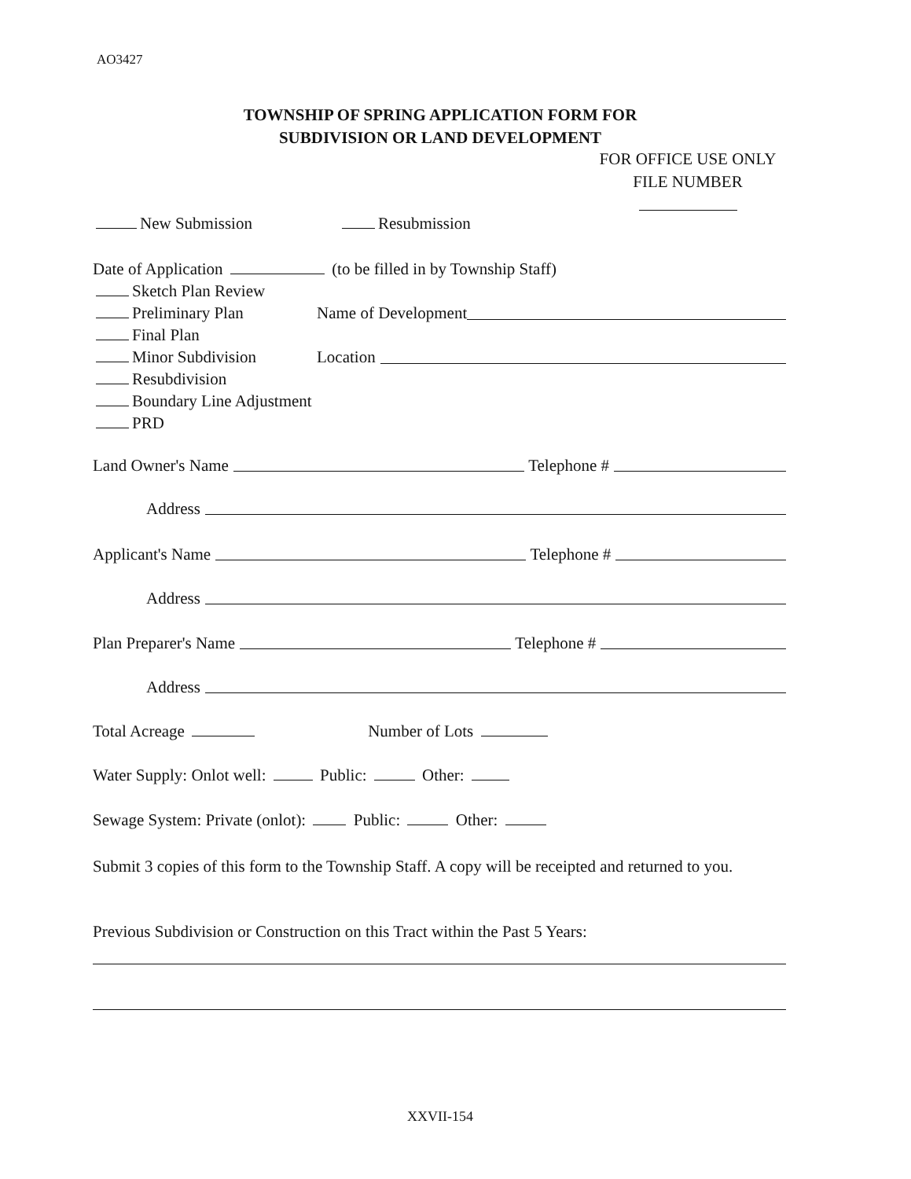AO3427
TOWNSHIP OF SPRING APPLICATION FORM FOR
SUBDIVISION OR LAND DEVELOPMENT
FOR OFFICE USE ONLY
FILE NUMBER
New Submission Resubmission
Date of Application (to be filled in by Township Staff)
Sketch Plan Review
Preliminary Plan Name of Development
Final Plan
Minor Subdivision Location
Resubdivision
Boundary Line Adjustment
PRD
Land Owner's Name Telephone #
Address
Applicant's Name Telephone #
Address
Plan Preparer's Name Telephone #
Address
Total Acreage Number of Lots
Water Supply: Onlot well: Public: Other:
Sewage System: Private (onlot): Public: Other:
Submit 3 copies of this form to the Township Staff. A copy will be receipted and returned to you.
Previous Subdivision or Construction on this Tract within the Past 5 Years:
XXVII-154